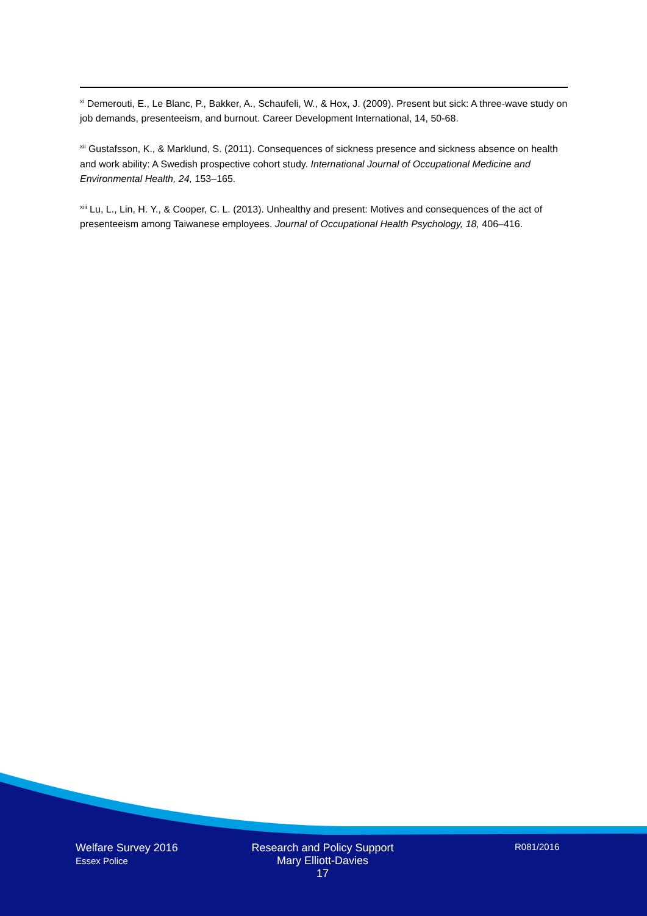<sup>xi</sup> Demerouti, E., Le Blanc, P., Bakker, A., Schaufeli, W., & Hox, J. (2009). Present but sick: A three-wave study on job demands, presenteeism, and burnout. Career Development International, 14, 50-68.
<sup>xii</sup> Gustafsson, K., & Marklund, S. (2011). Consequences of sickness presence and sickness absence on health and work ability: A Swedish prospective cohort study. International Journal of Occupational Medicine and Environmental Health, 24, 153–165.
<sup>xiii</sup> Lu, L., Lin, H. Y., & Cooper, C. L. (2013). Unhealthy and present: Motives and consequences of the act of presenteeism among Taiwanese employees. Journal of Occupational Health Psychology, 18, 406–416.
Welfare Survey 2016
Essex Police
Research and Policy Support
Mary Elliott-Davies
17
R081/2016